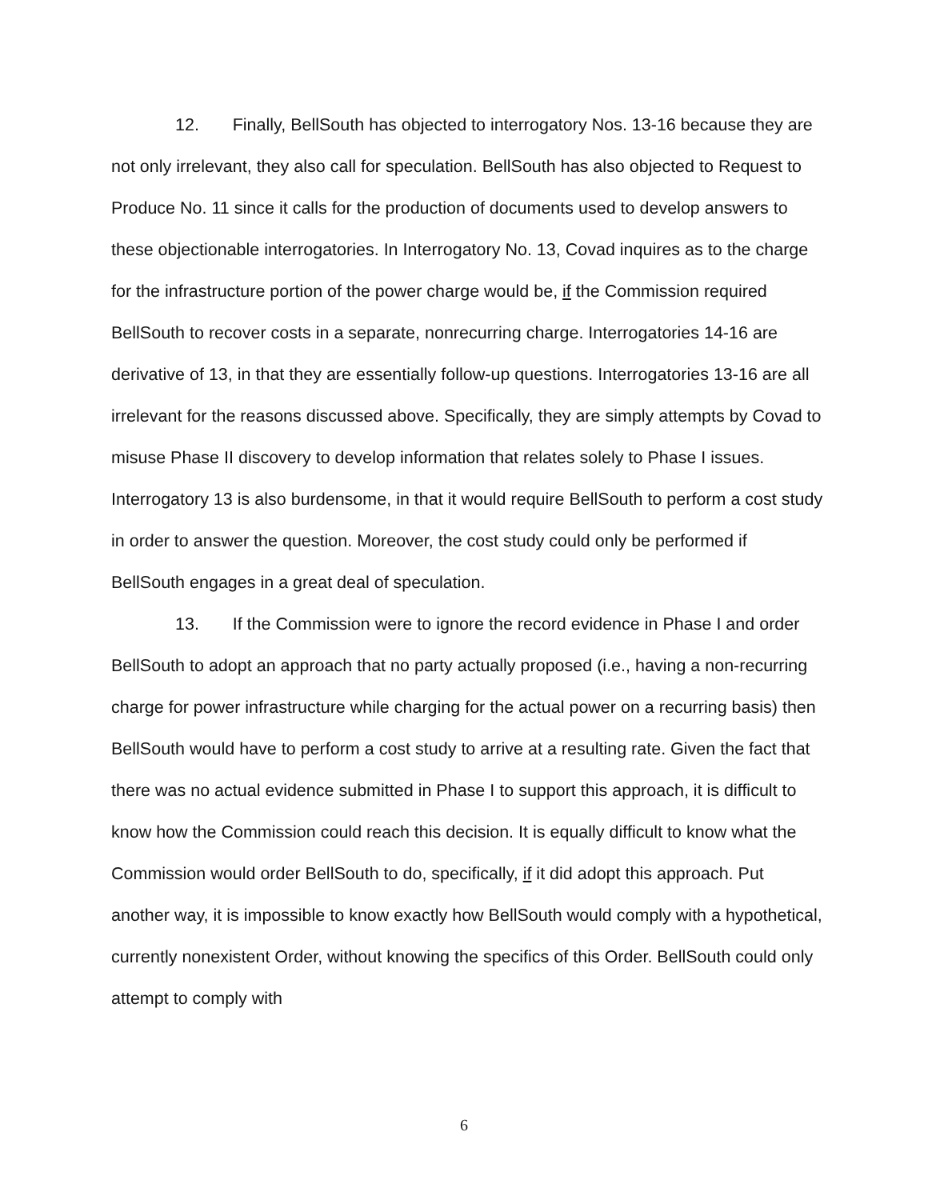12. Finally, BellSouth has objected to interrogatory Nos. 13-16 because they are not only irrelevant, they also call for speculation. BellSouth has also objected to Request to Produce No. 11 since it calls for the production of documents used to develop answers to these objectionable interrogatories. In Interrogatory No. 13, Covad inquires as to the charge for the infrastructure portion of the power charge would be, if the Commission required BellSouth to recover costs in a separate, nonrecurring charge. Interrogatories 14-16 are derivative of 13, in that they are essentially follow-up questions. Interrogatories 13-16 are all irrelevant for the reasons discussed above. Specifically, they are simply attempts by Covad to misuse Phase II discovery to develop information that relates solely to Phase I issues. Interrogatory 13 is also burdensome, in that it would require BellSouth to perform a cost study in order to answer the question. Moreover, the cost study could only be performed if BellSouth engages in a great deal of speculation.
13. If the Commission were to ignore the record evidence in Phase I and order BellSouth to adopt an approach that no party actually proposed (i.e., having a non-recurring charge for power infrastructure while charging for the actual power on a recurring basis) then BellSouth would have to perform a cost study to arrive at a resulting rate. Given the fact that there was no actual evidence submitted in Phase I to support this approach, it is difficult to know how the Commission could reach this decision. It is equally difficult to know what the Commission would order BellSouth to do, specifically, if it did adopt this approach. Put another way, it is impossible to know exactly how BellSouth would comply with a hypothetical, currently nonexistent Order, without knowing the specifics of this Order. BellSouth could only attempt to comply with
6